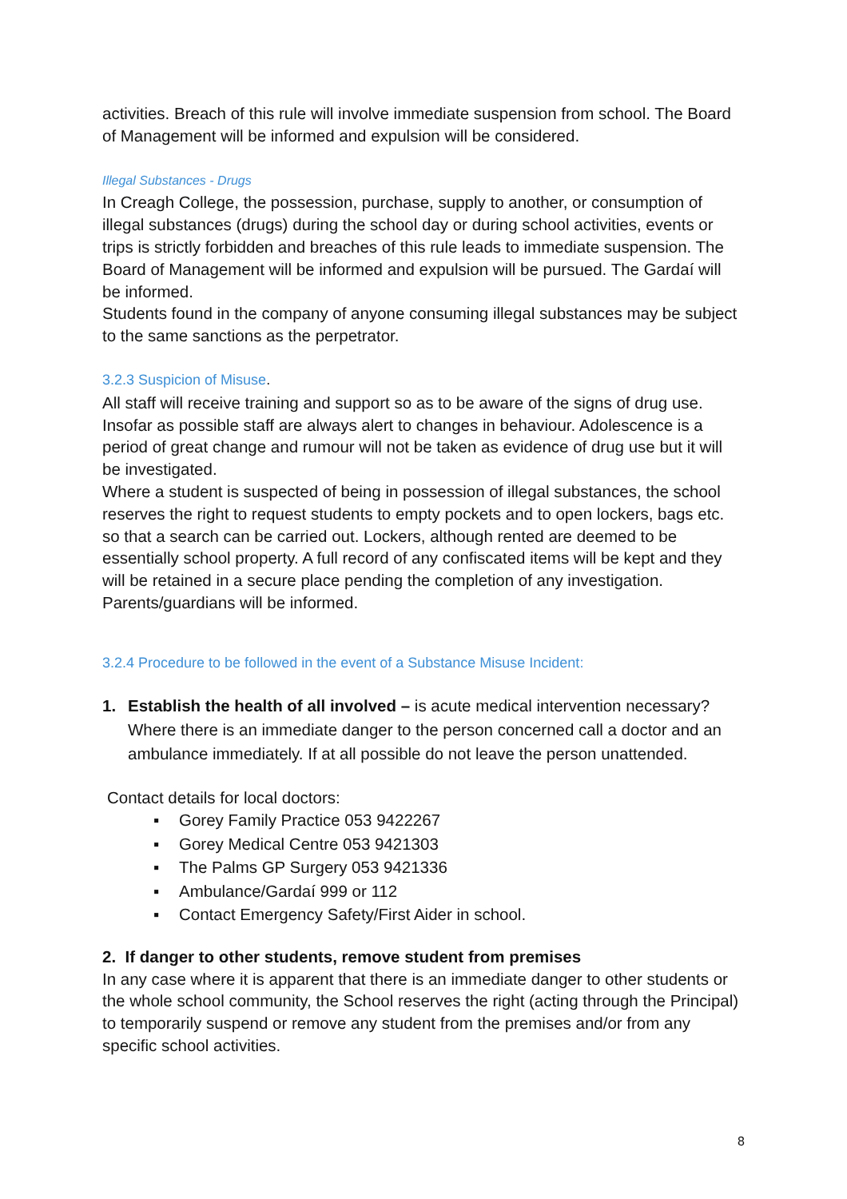activities. Breach of this rule will involve immediate suspension from school. The Board of Management will be informed and expulsion will be considered.
Illegal Substances - Drugs
In Creagh College, the possession, purchase, supply to another, or consumption of illegal substances (drugs) during the school day or during school activities, events or trips is strictly forbidden and breaches of this rule leads to immediate suspension. The Board of Management will be informed and expulsion will be pursued. The Gardaí will be informed.
Students found in the company of anyone consuming illegal substances may be subject to the same sanctions as the perpetrator.
3.2.3 Suspicion of Misuse.
All staff will receive training and support so as to be aware of the signs of drug use. Insofar as possible staff are always alert to changes in behaviour. Adolescence is a period of great change and rumour will not be taken as evidence of drug use but it will be investigated.
Where a student is suspected of being in possession of illegal substances, the school reserves the right to request students to empty pockets and to open lockers, bags etc. so that a search can be carried out. Lockers, although rented are deemed to be essentially school property. A full record of any confiscated items will be kept and they will be retained in a secure place pending the completion of any investigation.
Parents/guardians will be informed.
3.2.4 Procedure to be followed in the event of a Substance Misuse Incident:
1. Establish the health of all involved – is acute medical intervention necessary? Where there is an immediate danger to the person concerned call a doctor and an ambulance immediately. If at all possible do not leave the person unattended.
Contact details for local doctors:
▪ Gorey Family Practice 053 9422267
▪ Gorey Medical Centre 053 9421303
▪ The Palms GP Surgery 053 9421336
▪ Ambulance/Gardaí 999 or 112
▪ Contact Emergency Safety/First Aider in school.
2. If danger to other students, remove student from premises
In any case where it is apparent that there is an immediate danger to other students or the whole school community, the School reserves the right (acting through the Principal) to temporarily suspend or remove any student from the premises and/or from any specific school activities.
8